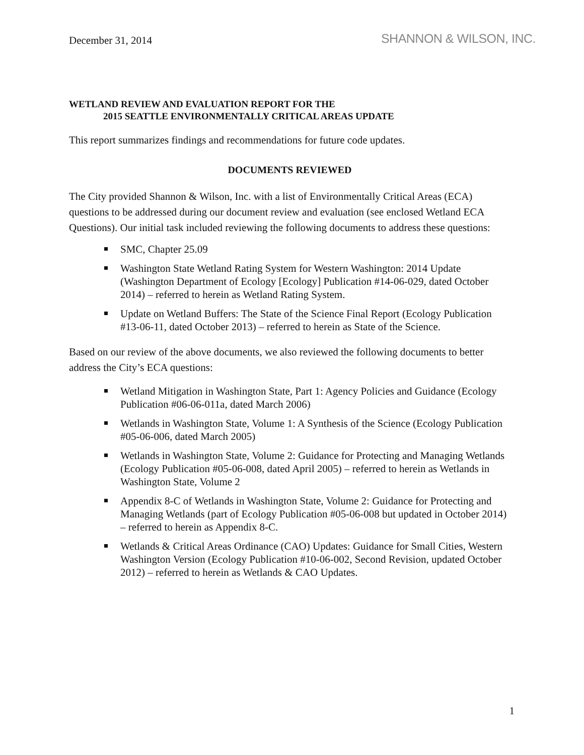December 31, 2014
SHANNON & WILSON, INC.
WETLAND REVIEW AND EVALUATION REPORT FOR THE
2015 SEATTLE ENVIRONMENTALLY CRITICAL AREAS UPDATE
This report summarizes findings and recommendations for future code updates.
DOCUMENTS REVIEWED
The City provided Shannon & Wilson, Inc. with a list of Environmentally Critical Areas (ECA) questions to be addressed during our document review and evaluation (see enclosed Wetland ECA Questions). Our initial task included reviewing the following documents to address these questions:
SMC, Chapter 25.09
Washington State Wetland Rating System for Western Washington: 2014 Update (Washington Department of Ecology [Ecology] Publication #14-06-029, dated October 2014) – referred to herein as Wetland Rating System.
Update on Wetland Buffers: The State of the Science Final Report (Ecology Publication #13-06-11, dated October 2013) – referred to herein as State of the Science.
Based on our review of the above documents, we also reviewed the following documents to better address the City’s ECA questions:
Wetland Mitigation in Washington State, Part 1: Agency Policies and Guidance (Ecology Publication #06-06-011a, dated March 2006)
Wetlands in Washington State, Volume 1: A Synthesis of the Science (Ecology Publication #05-06-006, dated March 2005)
Wetlands in Washington State, Volume 2: Guidance for Protecting and Managing Wetlands (Ecology Publication #05-06-008, dated April 2005) – referred to herein as Wetlands in Washington State, Volume 2
Appendix 8-C of Wetlands in Washington State, Volume 2: Guidance for Protecting and Managing Wetlands (part of Ecology Publication #05-06-008 but updated in October 2014) – referred to herein as Appendix 8-C.
Wetlands & Critical Areas Ordinance (CAO) Updates: Guidance for Small Cities, Western Washington Version (Ecology Publication #10-06-002, Second Revision, updated October 2012) – referred to herein as Wetlands & CAO Updates.
1